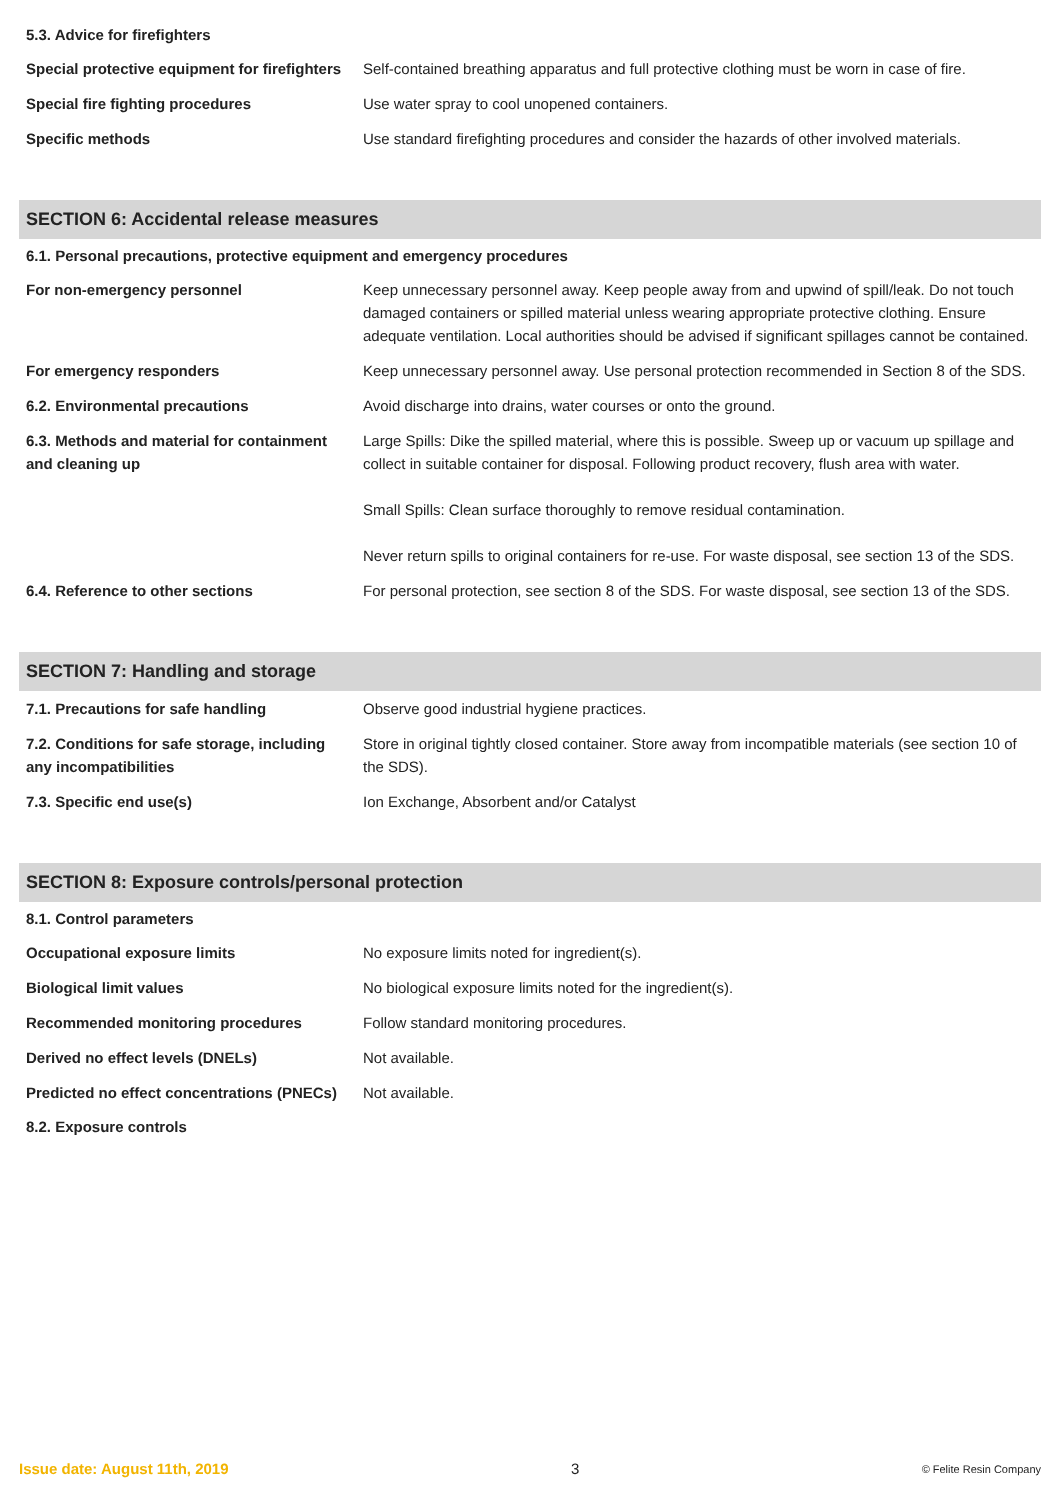5.3. Advice for firefighters
| Special protective equipment for firefighters | Self-contained breathing apparatus and full protective clothing must be worn in case of fire. |
| Special fire fighting procedures | Use water spray to cool unopened containers. |
| Specific methods | Use standard firefighting procedures and consider the hazards of other involved materials. |
SECTION 6: Accidental release measures
6.1. Personal precautions, protective equipment and emergency procedures
| For non-emergency personnel | Keep unnecessary personnel away. Keep people away from and upwind of spill/leak. Do not touch damaged containers or spilled material unless wearing appropriate protective clothing. Ensure adequate ventilation. Local authorities should be advised if significant spillages cannot be contained. |
| For emergency responders | Keep unnecessary personnel away. Use personal protection recommended in Section 8 of the SDS. |
| 6.2. Environmental precautions | Avoid discharge into drains, water courses or onto the ground. |
| 6.3. Methods and material for containment and cleaning up | Large Spills: Dike the spilled material, where this is possible. Sweep up or vacuum up spillage and collect in suitable container for disposal. Following product recovery, flush area with water. Small Spills: Clean surface thoroughly to remove residual contamination. Never return spills to original containers for re-use. For waste disposal, see section 13 of the SDS. |
| 6.4. Reference to other sections | For personal protection, see section 8 of the SDS. For waste disposal, see section 13 of the SDS. |
SECTION 7: Handling and storage
| 7.1. Precautions for safe handling | Observe good industrial hygiene practices. |
| 7.2. Conditions for safe storage, including any incompatibilities | Store in original tightly closed container. Store away from incompatible materials (see section 10 of the SDS). |
| 7.3. Specific end use(s) | Ion Exchange, Absorbent and/or Catalyst |
SECTION 8: Exposure controls/personal protection
8.1. Control parameters
| Occupational exposure limits | No exposure limits noted for ingredient(s). |
| Biological limit values | No biological exposure limits noted for the ingredient(s). |
| Recommended monitoring procedures | Follow standard monitoring procedures. |
| Derived no effect levels (DNELs) | Not available. |
| Predicted no effect concentrations (PNECs) | Not available. |
8.2. Exposure controls
Issue date: August 11th, 2019 3 © Felite Resin Company